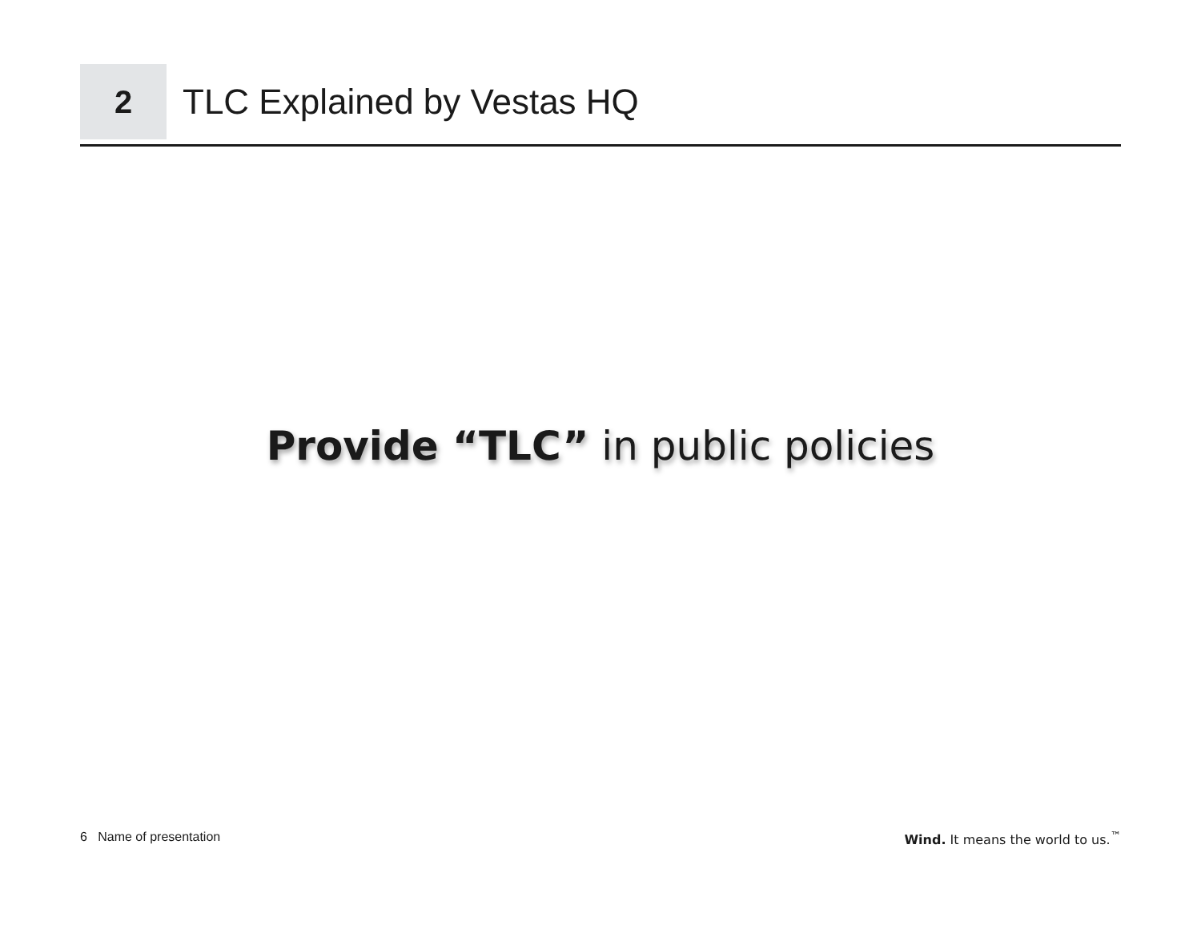2
TLC Explained by Vestas HQ
Provide “TLC” in public policies
6 Name of presentation Wind. It means the world to us.<sup>™</sup>